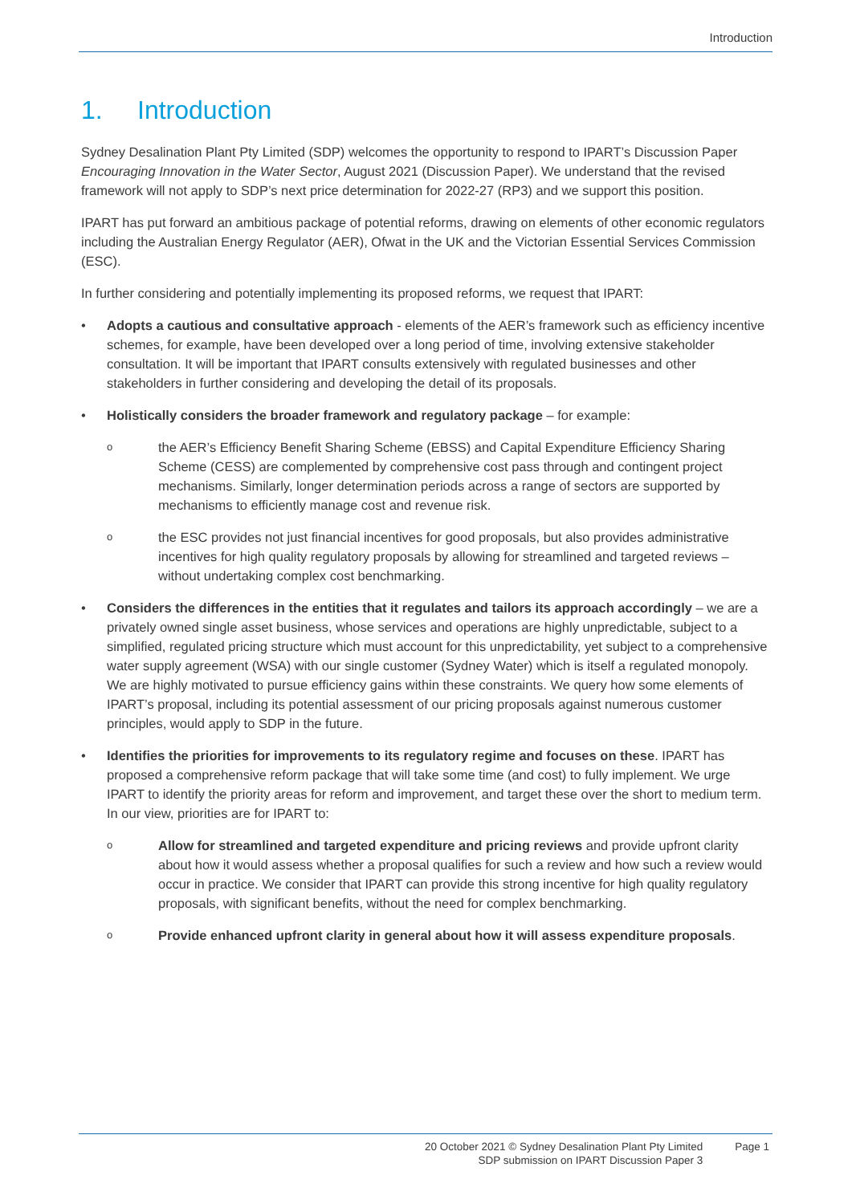Introduction
1. Introduction
Sydney Desalination Plant Pty Limited (SDP) welcomes the opportunity to respond to IPART’s Discussion Paper Encouraging Innovation in the Water Sector, August 2021 (Discussion Paper). We understand that the revised framework will not apply to SDP’s next price determination for 2022-27 (RP3) and we support this position.
IPART has put forward an ambitious package of potential reforms, drawing on elements of other economic regulators including the Australian Energy Regulator (AER), Ofwat in the UK and the Victorian Essential Services Commission (ESC).
In further considering and potentially implementing its proposed reforms, we request that IPART:
Adopts a cautious and consultative approach - elements of the AER’s framework such as efficiency incentive schemes, for example, have been developed over a long period of time, involving extensive stakeholder consultation. It will be important that IPART consults extensively with regulated businesses and other stakeholders in further considering and developing the detail of its proposals.
Holistically considers the broader framework and regulatory package – for example:
o the AER’s Efficiency Benefit Sharing Scheme (EBSS) and Capital Expenditure Efficiency Sharing Scheme (CESS) are complemented by comprehensive cost pass through and contingent project mechanisms. Similarly, longer determination periods across a range of sectors are supported by mechanisms to efficiently manage cost and revenue risk.
o the ESC provides not just financial incentives for good proposals, but also provides administrative incentives for high quality regulatory proposals by allowing for streamlined and targeted reviews – without undertaking complex cost benchmarking.
Considers the differences in the entities that it regulates and tailors its approach accordingly – we are a privately owned single asset business, whose services and operations are highly unpredictable, subject to a simplified, regulated pricing structure which must account for this unpredictability, yet subject to a comprehensive water supply agreement (WSA) with our single customer (Sydney Water) which is itself a regulated monopoly. We are highly motivated to pursue efficiency gains within these constraints. We query how some elements of IPART’s proposal, including its potential assessment of our pricing proposals against numerous customer principles, would apply to SDP in the future.
Identifies the priorities for improvements to its regulatory regime and focuses on these. IPART has proposed a comprehensive reform package that will take some time (and cost) to fully implement. We urge IPART to identify the priority areas for reform and improvement, and target these over the short to medium term. In our view, priorities are for IPART to:
o Allow for streamlined and targeted expenditure and pricing reviews and provide upfront clarity about how it would assess whether a proposal qualifies for such a review and how such a review would occur in practice. We consider that IPART can provide this strong incentive for high quality regulatory proposals, with significant benefits, without the need for complex benchmarking.
o Provide enhanced upfront clarity in general about how it will assess expenditure proposals.
20 October 2021 © Sydney Desalination Plant Pty Limited
SDP submission on IPART Discussion Paper 3
Page 1